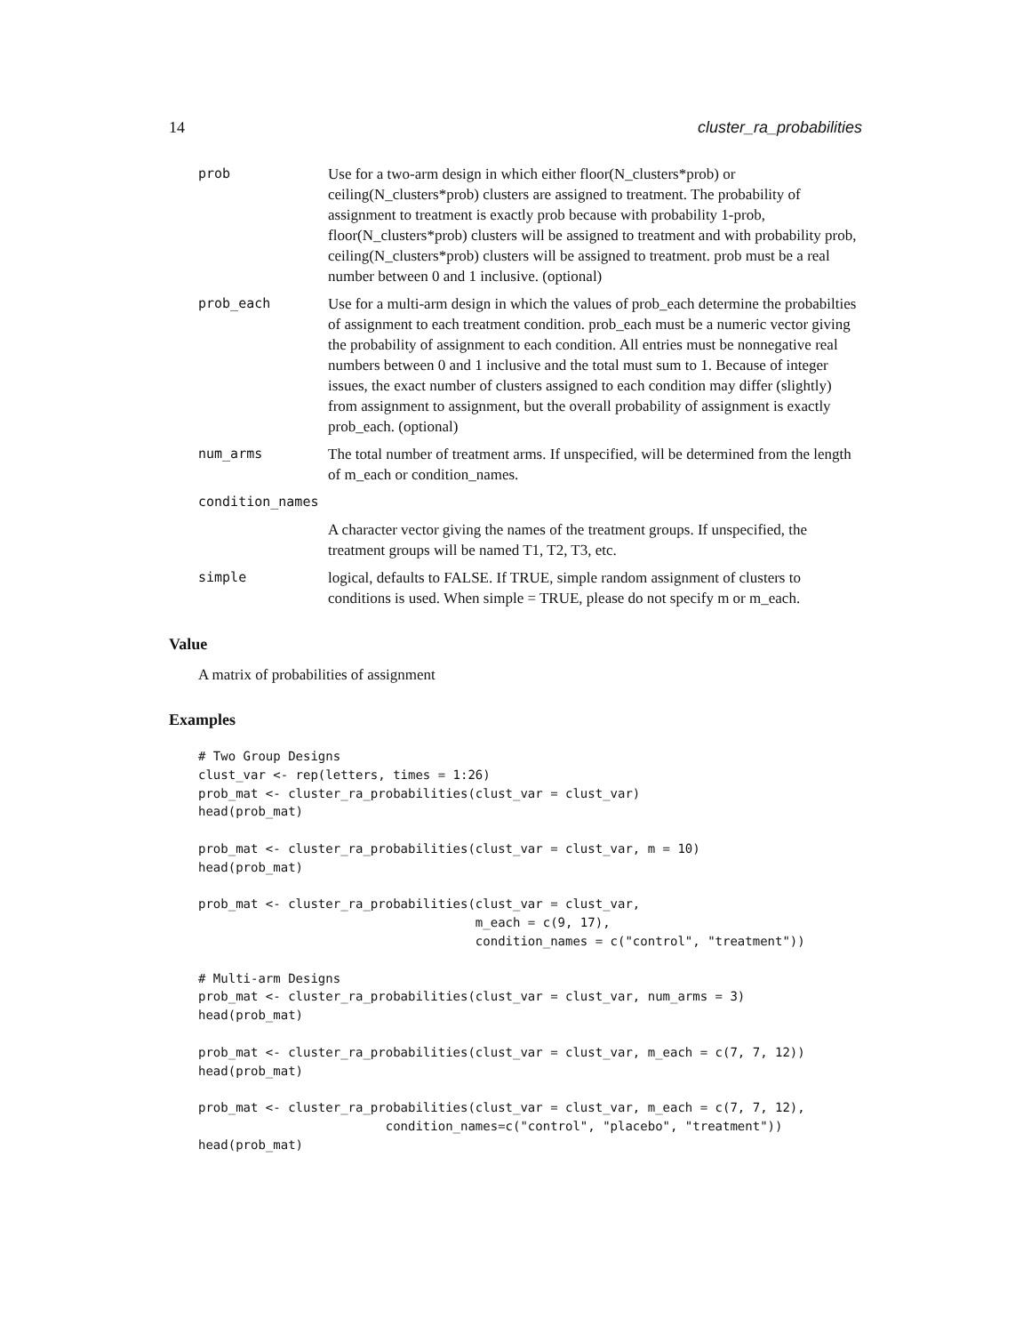14 cluster_ra_probabilities
prob Use for a two-arm design in which either floor(N_clusters*prob) or ceiling(N_clusters*prob) clusters are assigned to treatment. The probability of assignment to treatment is exactly prob because with probability 1-prob, floor(N_clusters*prob) clusters will be assigned to treatment and with probability prob, ceiling(N_clusters*prob) clusters will be assigned to treatment. prob must be a real number between 0 and 1 inclusive. (optional)
prob_each Use for a multi-arm design in which the values of prob_each determine the probabilties of assignment to each treatment condition. prob_each must be a numeric vector giving the probability of assignment to each condition. All entries must be nonnegative real numbers between 0 and 1 inclusive and the total must sum to 1. Because of integer issues, the exact number of clusters assigned to each condition may differ (slightly) from assignment to assignment, but the overall probability of assignment is exactly prob_each. (optional)
num_arms The total number of treatment arms. If unspecified, will be determined from the length of m_each or condition_names.
condition_names
A character vector giving the names of the treatment groups. If unspecified, the treatment groups will be named T1, T2, T3, etc.
simple logical, defaults to FALSE. If TRUE, simple random assignment of clusters to conditions is used. When simple = TRUE, please do not specify m or m_each.
Value
A matrix of probabilities of assignment
Examples
# Two Group Designs
clust_var <- rep(letters, times = 1:26)
prob_mat <- cluster_ra_probabilities(clust_var = clust_var)
head(prob_mat)

prob_mat <- cluster_ra_probabilities(clust_var = clust_var, m = 10)
head(prob_mat)

prob_mat <- cluster_ra_probabilities(clust_var = clust_var,
                                     m_each = c(9, 17),
                                     condition_names = c("control", "treatment"))

# Multi-arm Designs
prob_mat <- cluster_ra_probabilities(clust_var = clust_var, num_arms = 3)
head(prob_mat)

prob_mat <- cluster_ra_probabilities(clust_var = clust_var, m_each = c(7, 7, 12))
head(prob_mat)

prob_mat <- cluster_ra_probabilities(clust_var = clust_var, m_each = c(7, 7, 12),
                         condition_names=c("control", "placebo", "treatment"))
head(prob_mat)